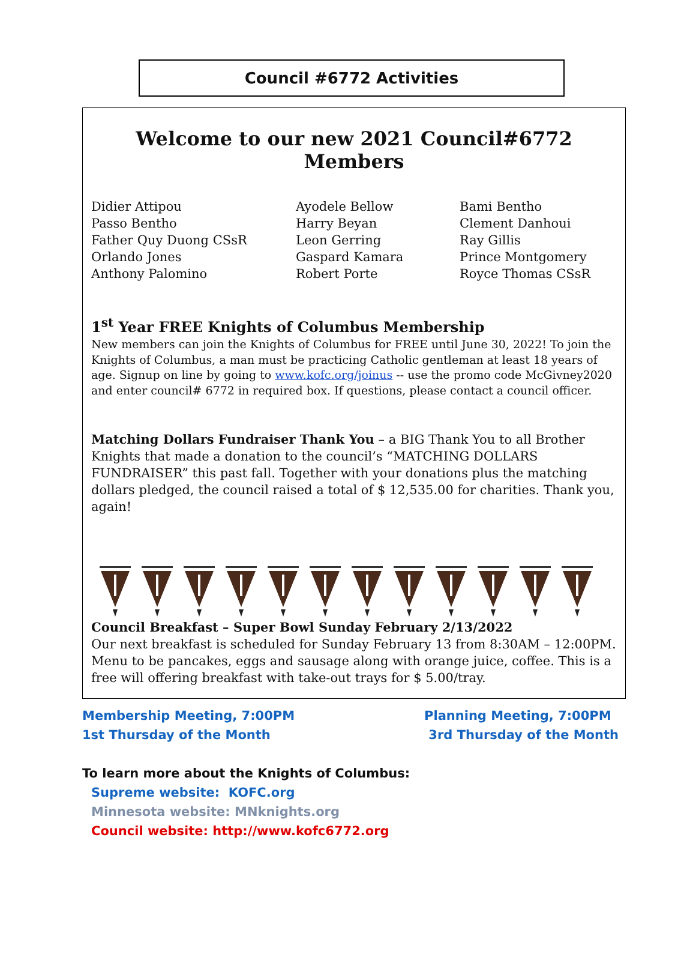Council #6772 Activities
Welcome to our new 2021 Council#6772 Members
Didier Attipou
Passo Bentho
Father Quy Duong CSsR
Orlando Jones
Anthony Palomino
Ayodele Bellow
Harry Beyan
Leon Gerring
Gaspard Kamara
Robert Porte
Bami Bentho
Clement Danhoui
Ray Gillis
Prince Montgomery
Royce Thomas CSsR
1<sup>st</sup> Year FREE Knights of Columbus Membership
New members can join the Knights of Columbus for FREE until June 30, 2022! To join the Knights of Columbus, a man must be practicing Catholic gentleman at least 18 years of age. Signup on line by going to www.kofc.org/joinus -- use the promo code McGivney2020 and enter council# 6772 in required box. If questions, please contact a council officer.
Matching Dollars Fundraiser Thank You – a BIG Thank You to all Brother Knights that made a donation to the council’s “MATCHING DOLLARS FUNDRAISER” this past fall. Together with your donations plus the matching dollars pledged, the council raised a total of $ 12,535.00 for charities. Thank you, again!
Council Breakfast – Super Bowl Sunday February 2/13/2022
Our next breakfast is scheduled for Sunday February 13 from 8:30AM – 12:00PM. Menu to be pancakes, eggs and sausage along with orange juice, coffee. This is a free will offering breakfast with take-out trays for $ 5.00/tray.
Membership Meeting, 7:00PM
1st Thursday of the Month
Planning Meeting, 7:00PM
3rd Thursday of the Month
To learn more about the Knights of Columbus:
Supreme website: KOFC.org
Minnesota website: MNknights.org
Council website: http://www.kofc6772.org